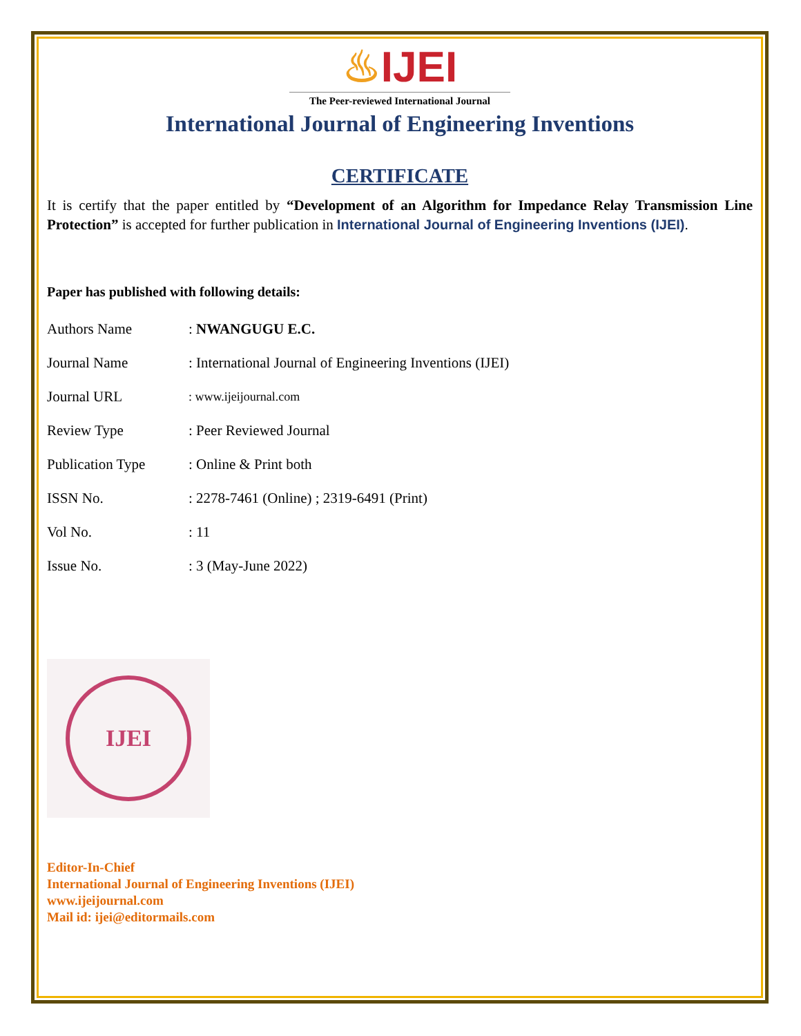♨IJEI
The Peer-reviewed International Journal
International Journal of Engineering Inventions
CERTIFICATE
It is certify that the paper entitled by “Development of an Algorithm for Impedance Relay Transmission Line Protection” is accepted for further publication in International Journal of Engineering Inventions (IJEI).
Paper has published with following details:
| Authors Name | : NWANGUGU E.C. |
| Journal Name | : International Journal of Engineering Inventions (IJEI) |
| Journal URL | : www.ijeijournal.com |
| Review Type | : Peer Reviewed Journal |
| Publication Type | : Online & Print both |
| ISSN No. | : 2278-7461 (Online) ; 2319-6491 (Print) |
| Vol No. | : 11 |
| Issue No. | : 3 (May-June 2022) |
IJEI
Editor-In-Chief
International Journal of Engineering Inventions (IJEI)
www.ijeijournal.com
Mail id: ijei@editormails.com